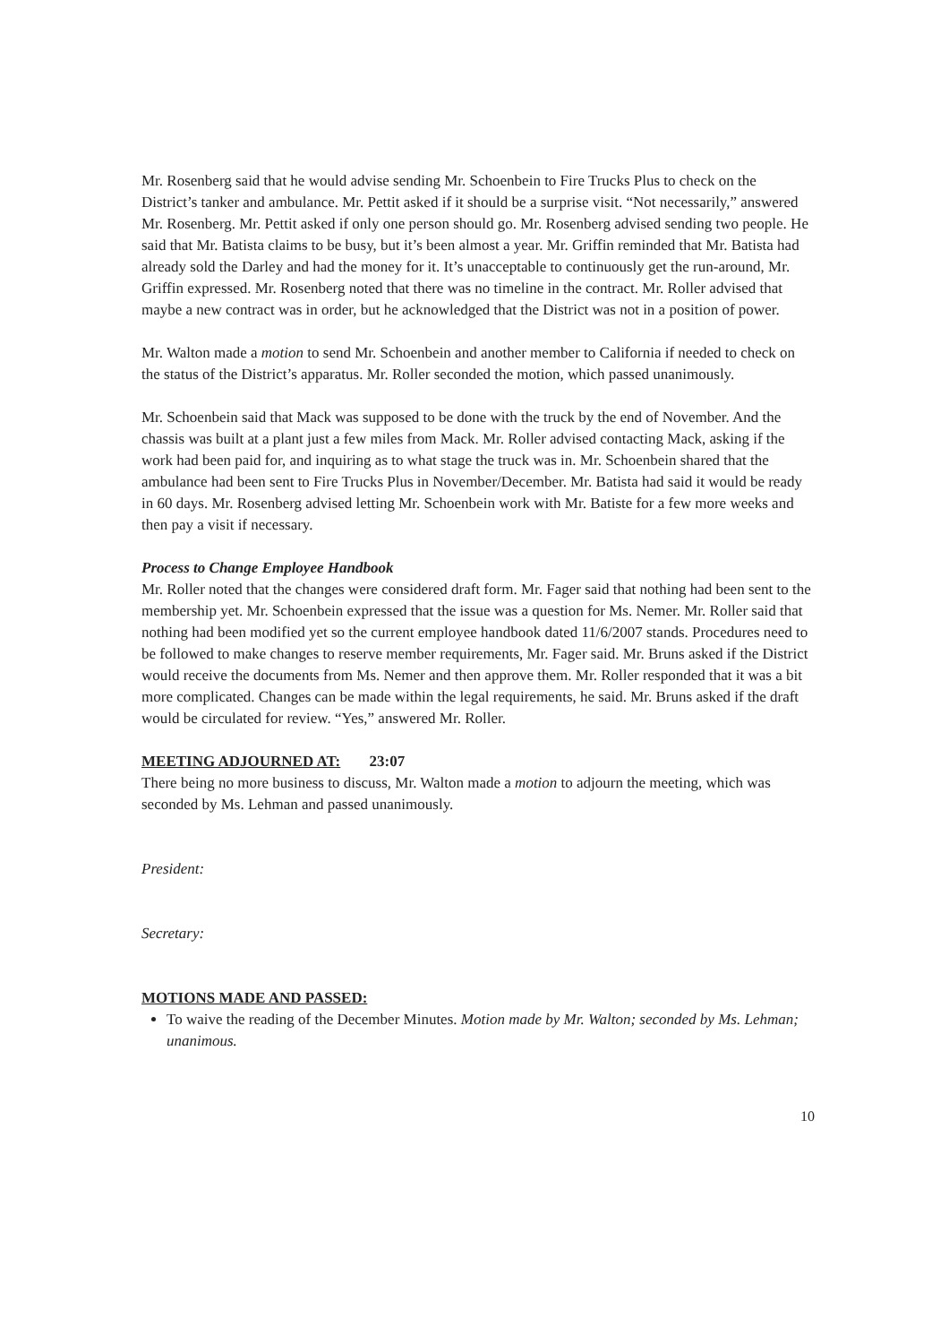Mr. Rosenberg said that he would advise sending Mr. Schoenbein to Fire Trucks Plus to check on the District’s tanker and ambulance. Mr. Pettit asked if it should be a surprise visit. “Not necessarily,” answered Mr. Rosenberg. Mr. Pettit asked if only one person should go. Mr. Rosenberg advised sending two people. He said that Mr. Batista claims to be busy, but it’s been almost a year. Mr. Griffin reminded that Mr. Batista had already sold the Darley and had the money for it. It’s unacceptable to continuously get the run-around, Mr. Griffin expressed. Mr. Rosenberg noted that there was no timeline in the contract. Mr. Roller advised that maybe a new contract was in order, but he acknowledged that the District was not in a position of power.
Mr. Walton made a motion to send Mr. Schoenbein and another member to California if needed to check on the status of the District’s apparatus. Mr. Roller seconded the motion, which passed unanimously.
Mr. Schoenbein said that Mack was supposed to be done with the truck by the end of November. And the chassis was built at a plant just a few miles from Mack. Mr. Roller advised contacting Mack, asking if the work had been paid for, and inquiring as to what stage the truck was in. Mr. Schoenbein shared that the ambulance had been sent to Fire Trucks Plus in November/December. Mr. Batista had said it would be ready in 60 days. Mr. Rosenberg advised letting Mr. Schoenbein work with Mr. Batiste for a few more weeks and then pay a visit if necessary.
Process to Change Employee Handbook
Mr. Roller noted that the changes were considered draft form. Mr. Fager said that nothing had been sent to the membership yet. Mr. Schoenbein expressed that the issue was a question for Ms. Nemer. Mr. Roller said that nothing had been modified yet so the current employee handbook dated 11/6/2007 stands. Procedures need to be followed to make changes to reserve member requirements, Mr. Fager said. Mr. Bruns asked if the District would receive the documents from Ms. Nemer and then approve them. Mr. Roller responded that it was a bit more complicated. Changes can be made within the legal requirements, he said. Mr. Bruns asked if the draft would be circulated for review. “Yes,” answered Mr. Roller.
MEETING ADJOURNED AT: 23:07
There being no more business to discuss, Mr. Walton made a motion to adjourn the meeting, which was seconded by Ms. Lehman and passed unanimously.
President:
Secretary:
MOTIONS MADE AND PASSED:
To waive the reading of the December Minutes. Motion made by Mr. Walton; seconded by Ms. Lehman; unanimous.
10